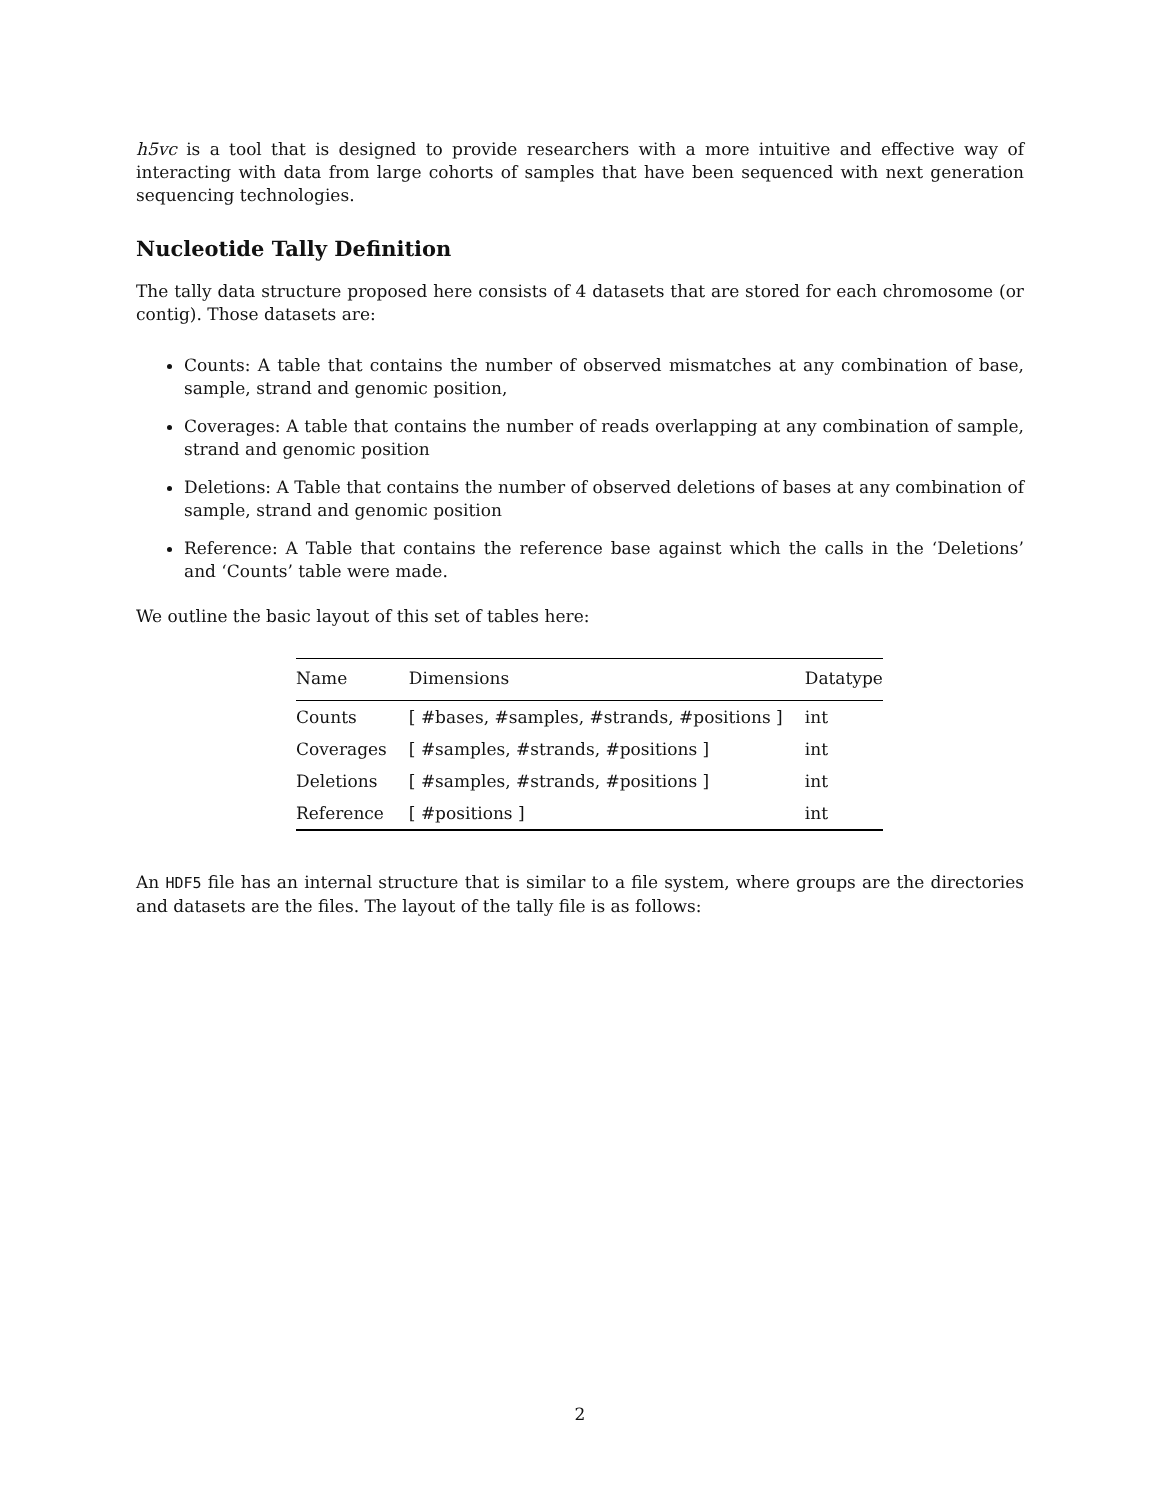h5vc is a tool that is designed to provide researchers with a more intuitive and effective way of interacting with data from large cohorts of samples that have been sequenced with next generation sequencing technologies.
Nucleotide Tally Definition
The tally data structure proposed here consists of 4 datasets that are stored for each chromosome (or contig). Those datasets are:
Counts: A table that contains the number of observed mismatches at any combination of base, sample, strand and genomic position,
Coverages: A table that contains the number of reads overlapping at any combination of sample, strand and genomic position
Deletions: A Table that contains the number of observed deletions of bases at any combination of sample, strand and genomic position
Reference: A Table that contains the reference base against which the calls in the ‘Deletions’ and ‘Counts’ table were made.
We outline the basic layout of this set of tables here:
| Name | Dimensions | Datatype |
| --- | --- | --- |
| Counts | [ #bases, #samples, #strands, #positions ] | int |
| Coverages | [ #samples, #strands, #positions ] | int |
| Deletions | [ #samples, #strands, #positions ] | int |
| Reference | [ #positions ] | int |
An HDF5 file has an internal structure that is similar to a file system, where groups are the directories and datasets are the files. The layout of the tally file is as follows:
2